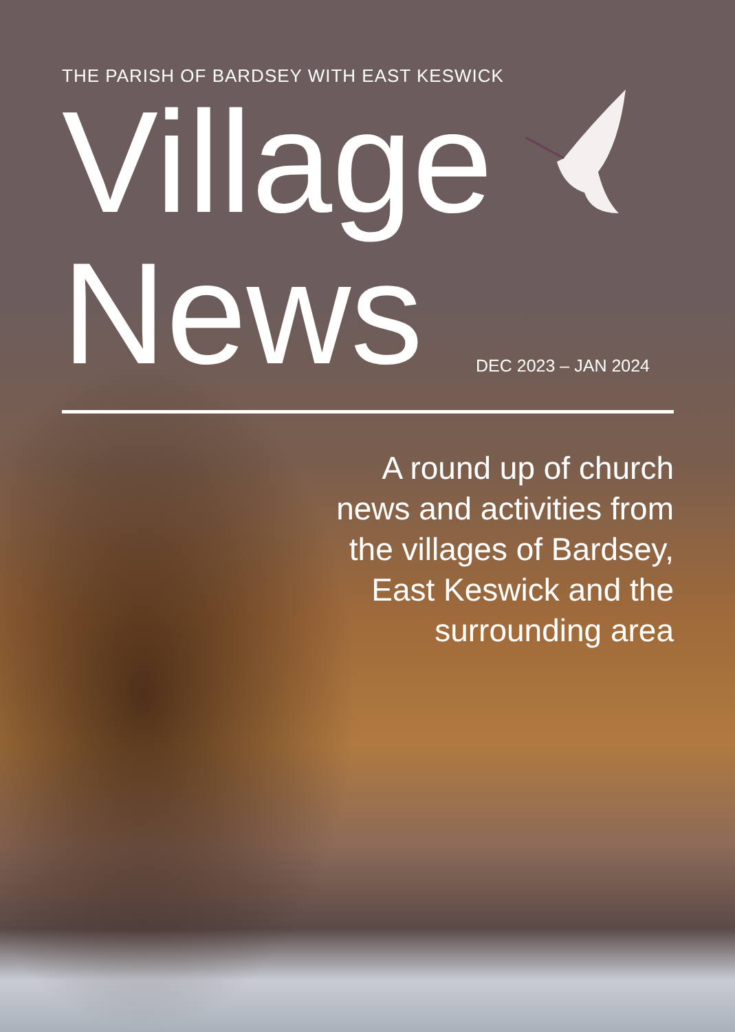THE PARISH OF BARDSEY WITH EAST KESWICK
Village
News
DEC 2023 – JAN 2024
A round up of church
news and activities from
the villages of Bardsey,
East Keswick and the
surrounding area